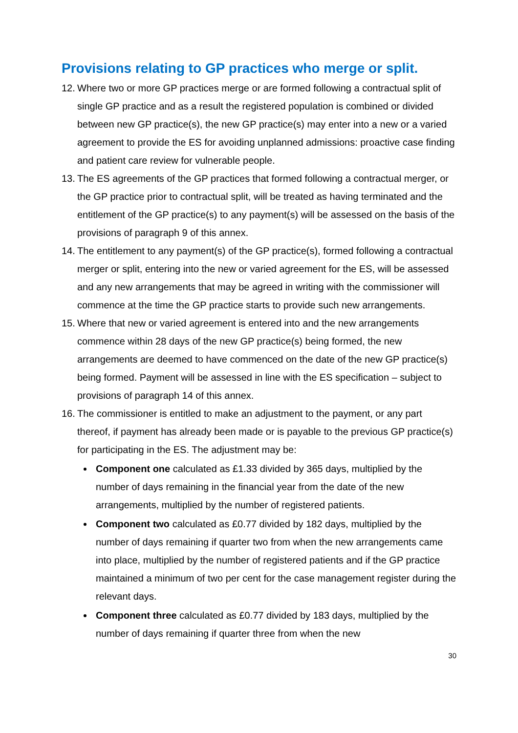Provisions relating to GP practices who merge or split.
12. Where two or more GP practices merge or are formed following a contractual split of single GP practice and as a result the registered population is combined or divided between new GP practice(s), the new GP practice(s) may enter into a new or a varied agreement to provide the ES for avoiding unplanned admissions: proactive case finding and patient care review for vulnerable people.
13. The ES agreements of the GP practices that formed following a contractual merger, or the GP practice prior to contractual split, will be treated as having terminated and the entitlement of the GP practice(s) to any payment(s) will be assessed on the basis of the provisions of paragraph 9 of this annex.
14. The entitlement to any payment(s) of the GP practice(s), formed following a contractual merger or split, entering into the new or varied agreement for the ES, will be assessed and any new arrangements that may be agreed in writing with the commissioner will commence at the time the GP practice starts to provide such new arrangements.
15. Where that new or varied agreement is entered into and the new arrangements commence within 28 days of the new GP practice(s) being formed, the new arrangements are deemed to have commenced on the date of the new GP practice(s) being formed. Payment will be assessed in line with the ES specification – subject to provisions of paragraph 14 of this annex.
16. The commissioner is entitled to make an adjustment to the payment, or any part thereof, if payment has already been made or is payable to the previous GP practice(s) for participating in the ES. The adjustment may be:
Component one calculated as £1.33 divided by 365 days, multiplied by the number of days remaining in the financial year from the date of the new arrangements, multiplied by the number of registered patients.
Component two calculated as £0.77 divided by 182 days, multiplied by the number of days remaining if quarter two from when the new arrangements came into place, multiplied by the number of registered patients and if the GP practice maintained a minimum of two per cent for the case management register during the relevant days.
Component three calculated as £0.77 divided by 183 days, multiplied by the number of days remaining if quarter three from when the new
30